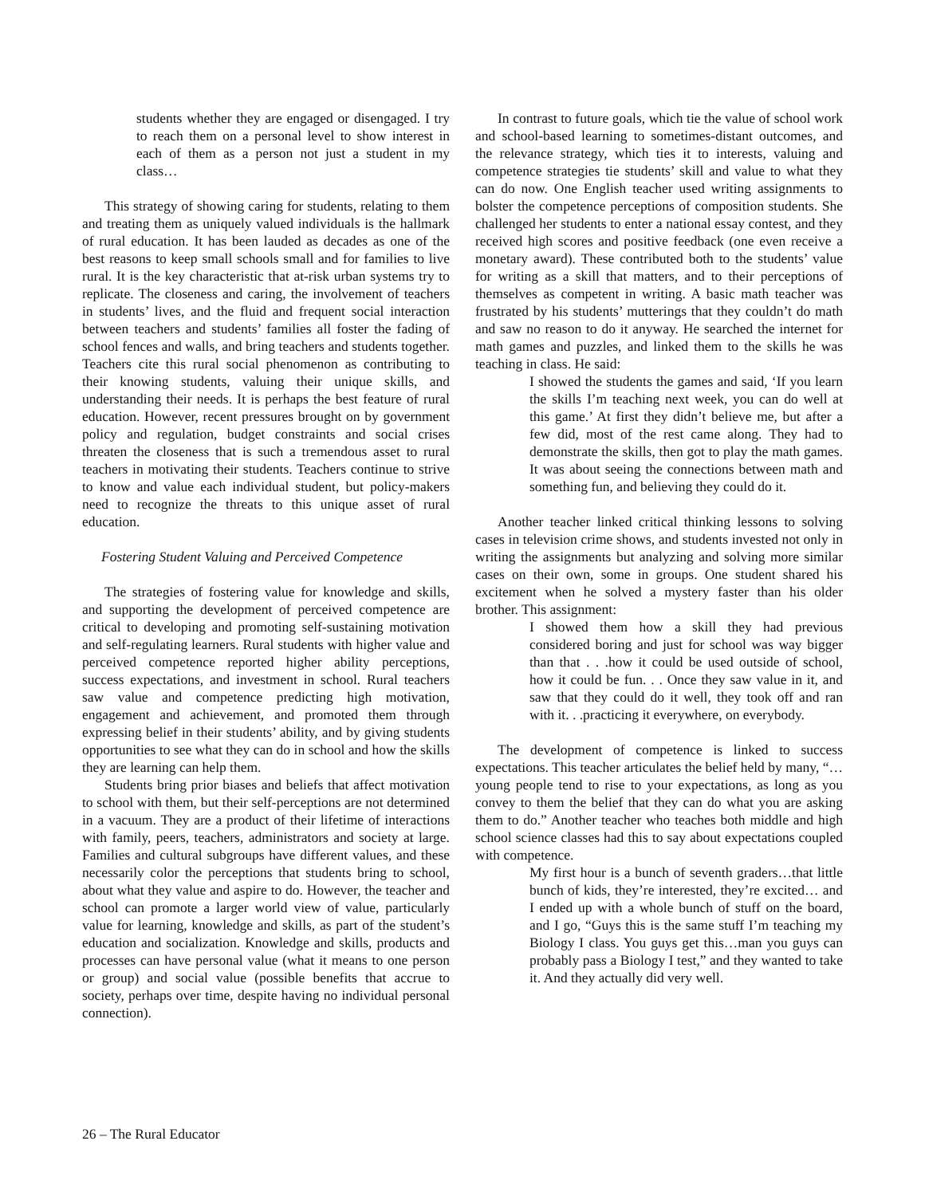students whether they are engaged or disengaged. I try to reach them on a personal level to show interest in each of them as a person not just a student in my class…
This strategy of showing caring for students, relating to them and treating them as uniquely valued individuals is the hallmark of rural education. It has been lauded as decades as one of the best reasons to keep small schools small and for families to live rural. It is the key characteristic that at-risk urban systems try to replicate. The closeness and caring, the involvement of teachers in students’ lives, and the fluid and frequent social interaction between teachers and students’ families all foster the fading of school fences and walls, and bring teachers and students together. Teachers cite this rural social phenomenon as contributing to their knowing students, valuing their unique skills, and understanding their needs. It is perhaps the best feature of rural education. However, recent pressures brought on by government policy and regulation, budget constraints and social crises threaten the closeness that is such a tremendous asset to rural teachers in motivating their students. Teachers continue to strive to know and value each individual student, but policy-makers need to recognize the threats to this unique asset of rural education.
Fostering Student Valuing and Perceived Competence
The strategies of fostering value for knowledge and skills, and supporting the development of perceived competence are critical to developing and promoting self-sustaining motivation and self-regulating learners. Rural students with higher value and perceived competence reported higher ability perceptions, success expectations, and investment in school. Rural teachers saw value and competence predicting high motivation, engagement and achievement, and promoted them through expressing belief in their students’ ability, and by giving students opportunities to see what they can do in school and how the skills they are learning can help them.
Students bring prior biases and beliefs that affect motivation to school with them, but their self-perceptions are not determined in a vacuum. They are a product of their lifetime of interactions with family, peers, teachers, administrators and society at large. Families and cultural subgroups have different values, and these necessarily color the perceptions that students bring to school, about what they value and aspire to do. However, the teacher and school can promote a larger world view of value, particularly value for learning, knowledge and skills, as part of the student’s education and socialization. Knowledge and skills, products and processes can have personal value (what it means to one person or group) and social value (possible benefits that accrue to society, perhaps over time, despite having no individual personal connection).
In contrast to future goals, which tie the value of school work and school-based learning to sometimes-distant outcomes, and the relevance strategy, which ties it to interests, valuing and competence strategies tie students’ skill and value to what they can do now. One English teacher used writing assignments to bolster the competence perceptions of composition students. She challenged her students to enter a national essay contest, and they received high scores and positive feedback (one even receive a monetary award). These contributed both to the students’ value for writing as a skill that matters, and to their perceptions of themselves as competent in writing. A basic math teacher was frustrated by his students’ mutterings that they couldn’t do math and saw no reason to do it anyway. He searched the internet for math games and puzzles, and linked them to the skills he was teaching in class. He said:
I showed the students the games and said, ‘If you learn the skills I’m teaching next week, you can do well at this game.’ At first they didn’t believe me, but after a few did, most of the rest came along. They had to demonstrate the skills, then got to play the math games. It was about seeing the connections between math and something fun, and believing they could do it.
Another teacher linked critical thinking lessons to solving cases in television crime shows, and students invested not only in writing the assignments but analyzing and solving more similar cases on their own, some in groups. One student shared his excitement when he solved a mystery faster than his older brother. This assignment:
I showed them how a skill they had previous considered boring and just for school was way bigger than that . . .how it could be used outside of school, how it could be fun. . . Once they saw value in it, and saw that they could do it well, they took off and ran with it. . .practicing it everywhere, on everybody.
The development of competence is linked to success expectations. This teacher articulates the belief held by many, “…young people tend to rise to your expectations, as long as you convey to them the belief that they can do what you are asking them to do.” Another teacher who teaches both middle and high school science classes had this to say about expectations coupled with competence.
My first hour is a bunch of seventh graders…that little bunch of kids, they’re interested, they’re excited… and I ended up with a whole bunch of stuff on the board, and I go, “Guys this is the same stuff I’m teaching my Biology I class. You guys get this…man you guys can probably pass a Biology I test,” and they wanted to take it. And they actually did very well.
26 – The Rural Educator